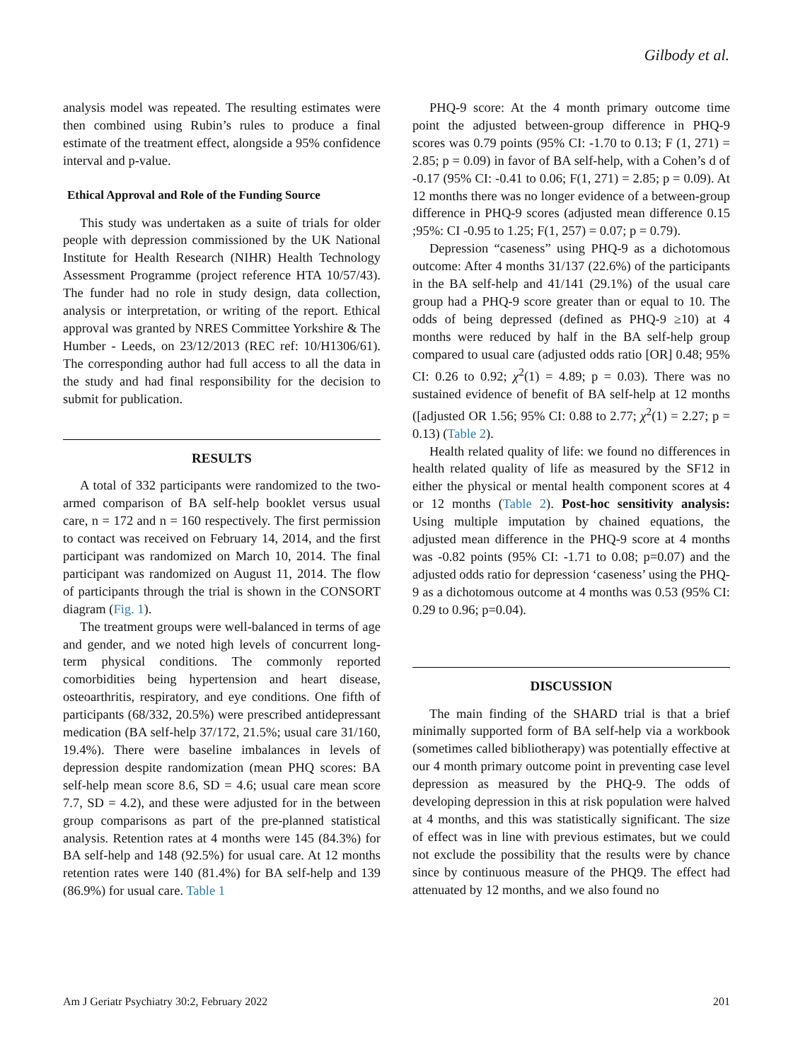Gilbody et al.
analysis model was repeated. The resulting estimates were then combined using Rubin’s rules to produce a final estimate of the treatment effect, alongside a 95% confidence interval and p-value.
Ethical Approval and Role of the Funding Source
This study was undertaken as a suite of trials for older people with depression commissioned by the UK National Institute for Health Research (NIHR) Health Technology Assessment Programme (project reference HTA 10/57/43). The funder had no role in study design, data collection, analysis or interpretation, or writing of the report. Ethical approval was granted by NRES Committee Yorkshire & The Humber - Leeds, on 23/12/2013 (REC ref: 10/H1306/61). The corresponding author had full access to all the data in the study and had final responsibility for the decision to submit for publication.
RESULTS
A total of 332 participants were randomized to the two-armed comparison of BA self-help booklet versus usual care, n = 172 and n = 160 respectively. The first permission to contact was received on February 14, 2014, and the first participant was randomized on March 10, 2014. The final participant was randomized on August 11, 2014. The flow of participants through the trial is shown in the CONSORT diagram (Fig. 1).
The treatment groups were well-balanced in terms of age and gender, and we noted high levels of concurrent long-term physical conditions. The commonly reported comorbidities being hypertension and heart disease, osteoarthritis, respiratory, and eye conditions. One fifth of participants (68/332, 20.5%) were prescribed antidepressant medication (BA self-help 37/172, 21.5%; usual care 31/160, 19.4%). There were baseline imbalances in levels of depression despite randomization (mean PHQ scores: BA self-help mean score 8.6, SD = 4.6; usual care mean score 7.7, SD = 4.2), and these were adjusted for in the between group comparisons as part of the pre-planned statistical analysis. Retention rates at 4 months were 145 (84.3%) for BA self-help and 148 (92.5%) for usual care. At 12 months retention rates were 140 (81.4%) for BA self-help and 139 (86.9%) for usual care. Table 1
PHQ-9 score: At the 4 month primary outcome time point the adjusted between-group difference in PHQ-9 scores was 0.79 points (95% CI: -1.70 to 0.13; F (1, 271) = 2.85; p = 0.09) in favor of BA self-help, with a Cohen’s d of -0.17 (95% CI: -0.41 to 0.06; F(1, 271) = 2.85; p = 0.09). At 12 months there was no longer evidence of a between-group difference in PHQ-9 scores (adjusted mean difference 0.15 ;95%: CI -0.95 to 1.25; F(1, 257) = 0.07; p = 0.79).
Depression “caseness” using PHQ-9 as a dichotomous outcome: After 4 months 31/137 (22.6%) of the participants in the BA self-help and 41/141 (29.1%) of the usual care group had a PHQ-9 score greater than or equal to 10. The odds of being depressed (defined as PHQ-9 ≥10) at 4 months were reduced by half in the BA self-help group compared to usual care (adjusted odds ratio [OR] 0.48; 95% CI: 0.26 to 0.92; χ<sup>2</sup>(1) = 4.89; p = 0.03). There was no sustained evidence of benefit of BA self-help at 12 months ([adjusted OR 1.56; 95% CI: 0.88 to 2.77; χ<sup>2</sup>(1) = 2.27; p = 0.13) (Table 2).
Health related quality of life: we found no differences in health related quality of life as measured by the SF12 in either the physical or mental health component scores at 4 or 12 months (Table 2). Post-hoc sensitivity analysis: Using multiple imputation by chained equations, the adjusted mean difference in the PHQ-9 score at 4 months was -0.82 points (95% CI: -1.71 to 0.08; p=0.07) and the adjusted odds ratio for depression ‘caseness’ using the PHQ-9 as a dichotomous outcome at 4 months was 0.53 (95% CI: 0.29 to 0.96; p=0.04).
DISCUSSION
The main finding of the SHARD trial is that a brief minimally supported form of BA self-help via a workbook (sometimes called bibliotherapy) was potentially effective at our 4 month primary outcome point in preventing case level depression as measured by the PHQ-9. The odds of developing depression in this at risk population were halved at 4 months, and this was statistically significant. The size of effect was in line with previous estimates, but we could not exclude the possibility that the results were by chance since by continuous measure of the PHQ9. The effect had attenuated by 12 months, and we also found no
Am J Geriatr Psychiatry 30:2, February 2022 201